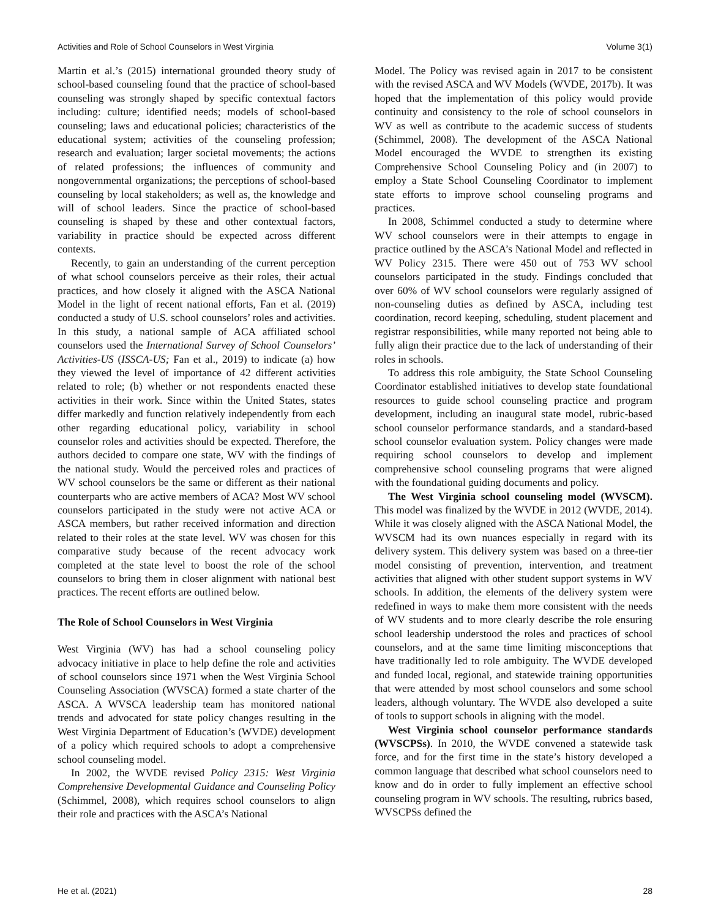Activities and Role of School Counselors in West Virginia Volume 3(1)
Martin et al.’s (2015) international grounded theory study of school-based counseling found that the practice of school-based counseling was strongly shaped by specific contextual factors including: culture; identified needs; models of school-based counseling; laws and educational policies; characteristics of the educational system; activities of the counseling profession; research and evaluation; larger societal movements; the actions of related professions; the influences of community and nongovernmental organizations; the perceptions of school-based counseling by local stakeholders; as well as, the knowledge and will of school leaders. Since the practice of school-based counseling is shaped by these and other contextual factors, variability in practice should be expected across different contexts.
Recently, to gain an understanding of the current perception of what school counselors perceive as their roles, their actual practices, and how closely it aligned with the ASCA National Model in the light of recent national efforts, Fan et al. (2019) conducted a study of U.S. school counselors’ roles and activities. In this study, a national sample of ACA affiliated school counselors used the International Survey of School Counselors’ Activities-US (ISSCA-US; Fan et al., 2019) to indicate (a) how they viewed the level of importance of 42 different activities related to role; (b) whether or not respondents enacted these activities in their work. Since within the United States, states differ markedly and function relatively independently from each other regarding educational policy, variability in school counselor roles and activities should be expected. Therefore, the authors decided to compare one state, WV with the findings of the national study. Would the perceived roles and practices of WV school counselors be the same or different as their national counterparts who are active members of ACA? Most WV school counselors participated in the study were not active ACA or ASCA members, but rather received information and direction related to their roles at the state level. WV was chosen for this comparative study because of the recent advocacy work completed at the state level to boost the role of the school counselors to bring them in closer alignment with national best practices. The recent efforts are outlined below.
The Role of School Counselors in West Virginia
West Virginia (WV) has had a school counseling policy advocacy initiative in place to help define the role and activities of school counselors since 1971 when the West Virginia School Counseling Association (WVSCA) formed a state charter of the ASCA. A WVSCA leadership team has monitored national trends and advocated for state policy changes resulting in the West Virginia Department of Education’s (WVDE) development of a policy which required schools to adopt a comprehensive school counseling model.
In 2002, the WVDE revised Policy 2315: West Virginia Comprehensive Developmental Guidance and Counseling Policy (Schimmel, 2008), which requires school counselors to align their role and practices with the ASCA’s National
Model. The Policy was revised again in 2017 to be consistent with the revised ASCA and WV Models (WVDE, 2017b). It was hoped that the implementation of this policy would provide continuity and consistency to the role of school counselors in WV as well as contribute to the academic success of students (Schimmel, 2008). The development of the ASCA National Model encouraged the WVDE to strengthen its existing Comprehensive School Counseling Policy and (in 2007) to employ a State School Counseling Coordinator to implement state efforts to improve school counseling programs and practices.
In 2008, Schimmel conducted a study to determine where WV school counselors were in their attempts to engage in practice outlined by the ASCA’s National Model and reflected in WV Policy 2315. There were 450 out of 753 WV school counselors participated in the study. Findings concluded that over 60% of WV school counselors were regularly assigned of non-counseling duties as defined by ASCA, including test coordination, record keeping, scheduling, student placement and registrar responsibilities, while many reported not being able to fully align their practice due to the lack of understanding of their roles in schools.
To address this role ambiguity, the State School Counseling Coordinator established initiatives to develop state foundational resources to guide school counseling practice and program development, including an inaugural state model, rubric-based school counselor performance standards, and a standard-based school counselor evaluation system. Policy changes were made requiring school counselors to develop and implement comprehensive school counseling programs that were aligned with the foundational guiding documents and policy.
The West Virginia school counseling model (WVSCM). This model was finalized by the WVDE in 2012 (WVDE, 2014). While it was closely aligned with the ASCA National Model, the WVSCM had its own nuances especially in regard with its delivery system. This delivery system was based on a three-tier model consisting of prevention, intervention, and treatment activities that aligned with other student support systems in WV schools. In addition, the elements of the delivery system were redefined in ways to make them more consistent with the needs of WV students and to more clearly describe the role ensuring school leadership understood the roles and practices of school counselors, and at the same time limiting misconceptions that have traditionally led to role ambiguity. The WVDE developed and funded local, regional, and statewide training opportunities that were attended by most school counselors and some school leaders, although voluntary. The WVDE also developed a suite of tools to support schools in aligning with the model.
West Virginia school counselor performance standards (WVSCPSs). In 2010, the WVDE convened a statewide task force, and for the first time in the state’s history developed a common language that described what school counselors need to know and do in order to fully implement an effective school counseling program in WV schools. The resulting, rubrics based, WVSCPSs defined the
He et al. (2021) 28